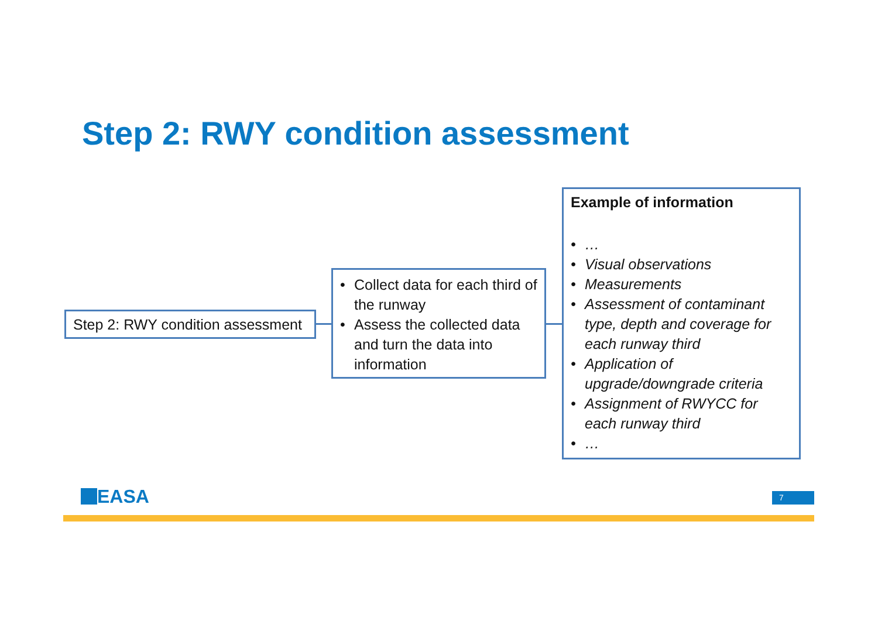Step 2: RWY condition assessment
Step 2: RWY condition assessment
• Collect data for each third of the runway
• Assess the collected data and turn the data into information
Example of information
• …
• Visual observations
• Measurements
• Assessment of contaminant type, depth and coverage for each runway third
• Application of upgrade/downgrade criteria
• Assignment of RWYCC for each runway third
• …
EASA 7